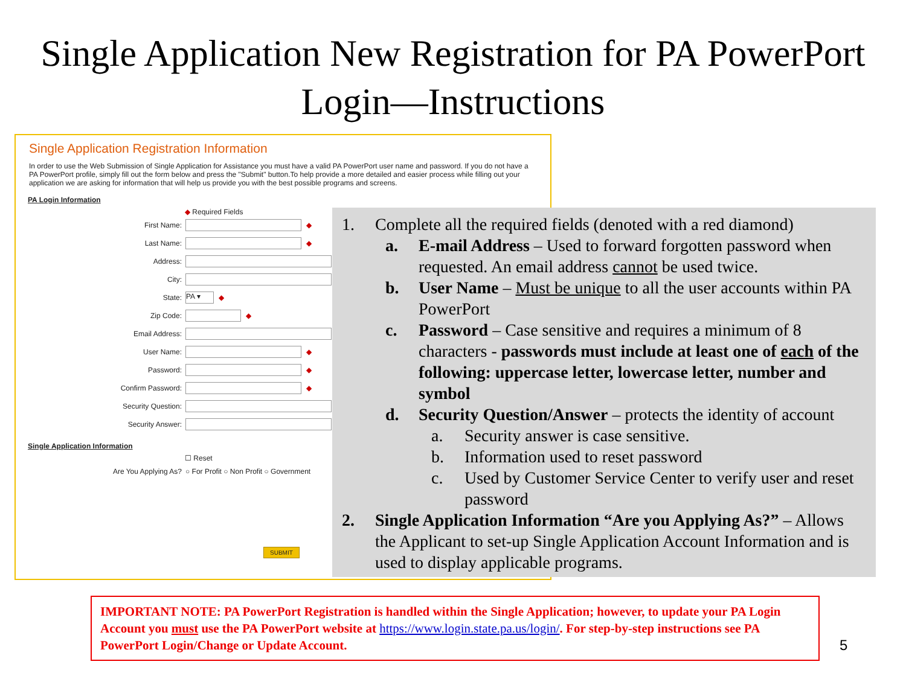Single Application New Registration for PA PowerPort Login—Instructions
Single Application Registration Information
In order to use the Web Submission of Single Application for Assistance you must have a valid PA PowerPort user name and password. If you do not have a PA PowerPort profile, simply fill out the form below and press the "Submit" button.To help provide a more detailed and easier process while filling out your application we are asking for information that will help us provide you with the best possible programs and screens.
PA Login Information
◆ Required Fields
First Name: ◆
Last Name: ◆
Address:
City:
State: PA ▾ ◆
Zip Code: ◆
Email Address:
User Name: ◆
Password: ◆
Confirm Password: ◆
Security Question:
Security Answer:
Single Application Information
☐ Reset
Are You Applying As? ○ For Profit ○ Non Profit ○ Government
SUBMIT
1. Complete all the required fields (denoted with a red diamond)
a. E-mail Address – Used to forward forgotten password when requested. An email address cannot be used twice.
b. User Name – Must be unique to all the user accounts within PA PowerPort
c. Password – Case sensitive and requires a minimum of 8 characters - passwords must include at least one of each of the following: uppercase letter, lowercase letter, number and symbol
d. Security Question/Answer – protects the identity of account
a. Security answer is case sensitive.
b. Information used to reset password
c. Used by Customer Service Center to verify user and reset password
2. Single Application Information “Are you Applying As?” – Allows the Applicant to set-up Single Application Account Information and is used to display applicable programs.
IMPORTANT NOTE: PA PowerPort Registration is handled within the Single Application; however, to update your PA Login Account you must use the PA PowerPort website at https://www.login.state.pa.us/login/. For step-by-step instructions see PA PowerPort Login/Change or Update Account.
5